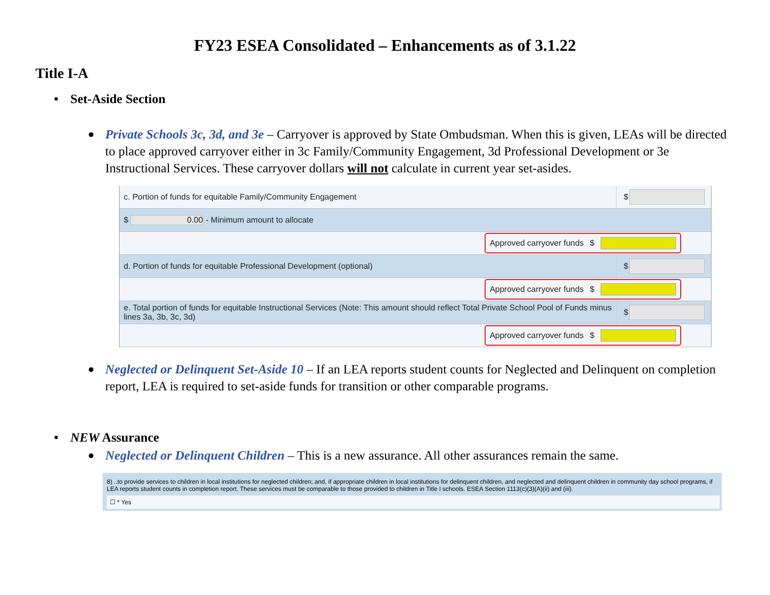FY23 ESEA Consolidated – Enhancements as of 3.1.22
Title I-A
• Set-Aside Section
Private Schools 3c, 3d, and 3e – Carryover is approved by State Ombudsman. When this is given, LEAs will be directed to place approved carryover either in 3c Family/Community Engagement, 3d Professional Development or 3e Instructional Services. These carryover dollars will not calculate in current year set-asides.
c. Portion of funds for equitable Family/Community Engagement
$
$ 0.00 - Minimum amount to allocate
Approved carryover funds $
d. Portion of funds for equitable Professional Development (optional)
$
Approved carryover funds $
e. Total portion of funds for equitable Instructional Services (Note: This amount should reflect Total Private School Pool of Funds minus lines 3a, 3b, 3c, 3d)
$
Approved carryover funds $
Neglected or Delinquent Set-Aside 10 – If an LEA reports student counts for Neglected and Delinquent on completion report, LEA is required to set-aside funds for transition or other comparable programs.
• NEW Assurance
Neglected or Delinquent Children – This is a new assurance. All other assurances remain the same.
8) ..to provide services to children in local institutions for neglected children; and, if appropriate children in local institutions for delinquent children, and neglected and delinquent children in community day school programs, if LEA reports student counts in completion report. These services must be comparable to those provided to children in Title I schools. ESEA Section 1113(c)(3)(A)(ii) and (iii).
☐ * Yes